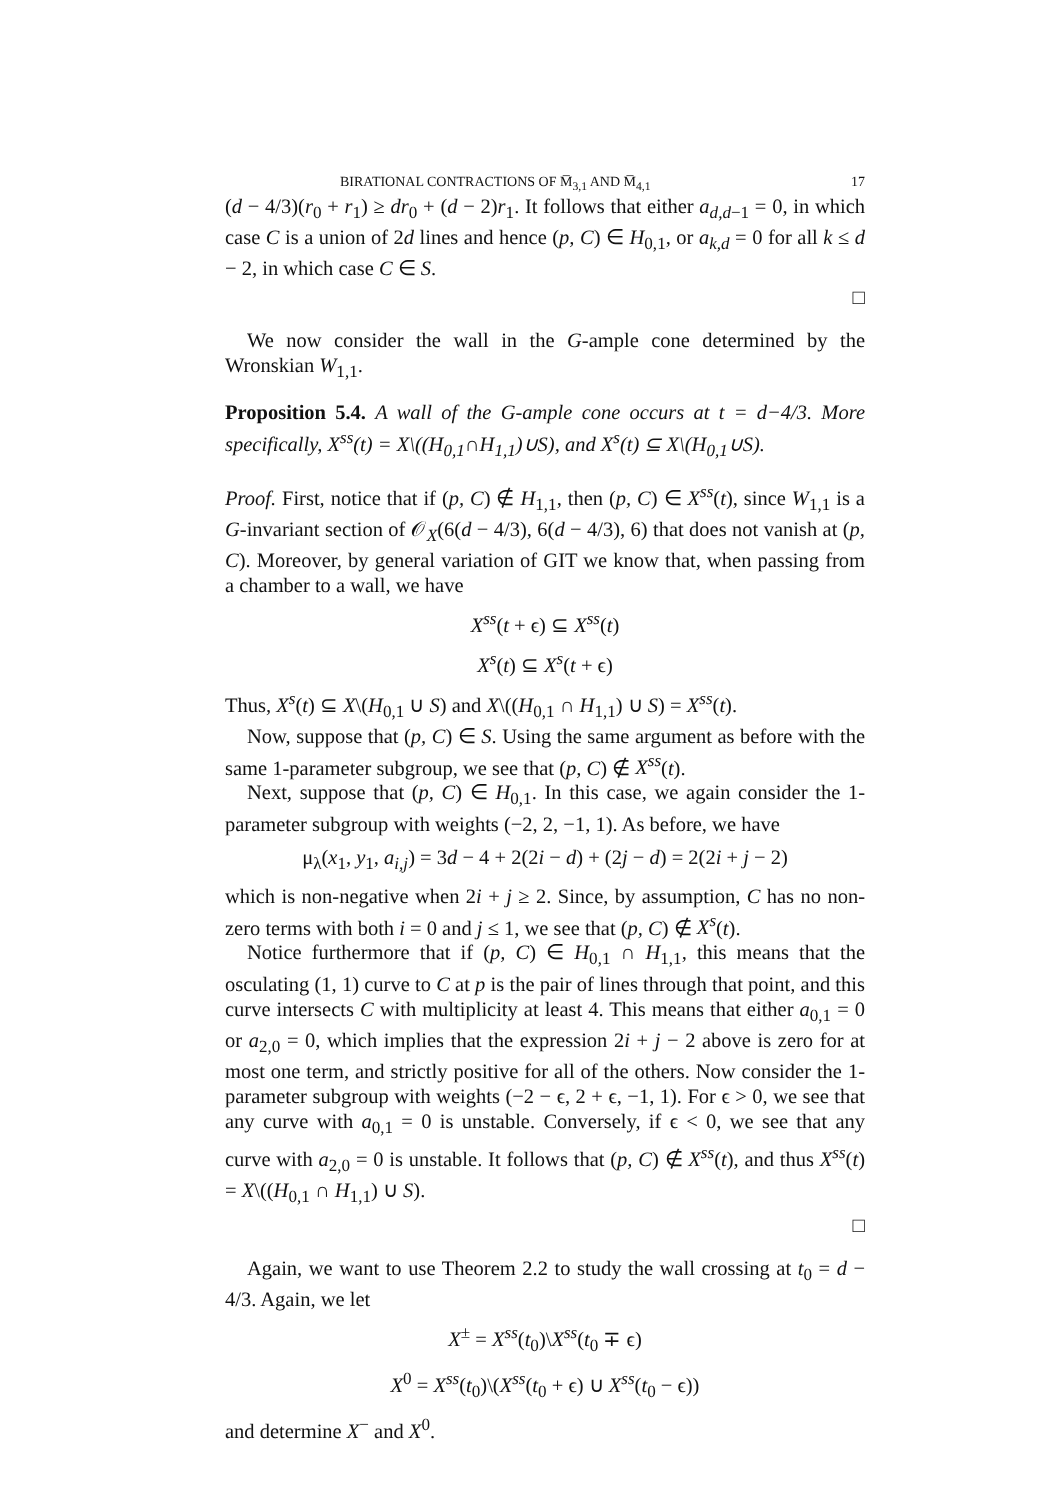BIRATIONAL CONTRACTIONS OF M̅<sub>3,1</sub> AND M̅<sub>4,1</sub> 17
(d − 4/3)(r<sub>0</sub> + r<sub>1</sub>) ≥ dr<sub>0</sub> + (d − 2)r<sub>1</sub>. It follows that either a<sub>d,d−1</sub> = 0, in which case C is a union of 2d lines and hence (p, C) ∈ H<sub>0,1</sub>, or a<sub>k,d</sub> = 0 for all k ≤ d − 2, in which case C ∈ S.
□
We now consider the wall in the G-ample cone determined by the Wronskian W<sub>1,1</sub>.
Proposition 5.4. A wall of the G-ample cone occurs at t = d−4/3. More specifically, X<sup>ss</sup>(t) = X\((H<sub>0,1</sub>∩H<sub>1,1</sub>)∪S), and X<sup>s</sup>(t) ⊆ X\(H<sub>0,1</sub>∪S).
Proof. First, notice that if (p, C) ∉ H<sub>1,1</sub>, then (p, C) ∈ X<sup>ss</sup>(t), since W<sub>1,1</sub> is a G-invariant section of 𝒪<sub>X</sub>(6(d − 4/3), 6(d − 4/3), 6) that does not vanish at (p, C). Moreover, by general variation of GIT we know that, when passing from a chamber to a wall, we have
X<sup>ss</sup>(t + ϵ) ⊆ X<sup>ss</sup>(t)
X<sup>s</sup>(t) ⊆ X<sup>s</sup>(t + ϵ)
Thus, X<sup>s</sup>(t) ⊆ X\(H<sub>0,1</sub> ∪ S) and X\((H<sub>0,1</sub> ∩ H<sub>1,1</sub>) ∪ S) = X<sup>ss</sup>(t).
Now, suppose that (p, C) ∈ S. Using the same argument as before with the same 1-parameter subgroup, we see that (p, C) ∉ X<sup>ss</sup>(t).
Next, suppose that (p, C) ∈ H<sub>0,1</sub>. In this case, we again consider the 1-parameter subgroup with weights (−2, 2, −1, 1). As before, we have
μ<sub>λ</sub>(x<sub>1</sub>, y<sub>1</sub>, a<sub>i,j</sub>) = 3d − 4 + 2(2i − d) + (2j − d) = 2(2i + j − 2)
which is non-negative when 2i + j ≥ 2. Since, by assumption, C has no non-zero terms with both i = 0 and j ≤ 1, we see that (p, C) ∉ X<sup>s</sup>(t).
Notice furthermore that if (p, C) ∈ H<sub>0,1</sub> ∩ H<sub>1,1</sub>, this means that the osculating (1, 1) curve to C at p is the pair of lines through that point, and this curve intersects C with multiplicity at least 4. This means that either a<sub>0,1</sub> = 0 or a<sub>2,0</sub> = 0, which implies that the expression 2i + j − 2 above is zero for at most one term, and strictly positive for all of the others. Now consider the 1-parameter subgroup with weights (−2 − ϵ, 2 + ϵ, −1, 1). For ϵ > 0, we see that any curve with a<sub>0,1</sub> = 0 is unstable. Conversely, if ϵ < 0, we see that any curve with a<sub>2,0</sub> = 0 is unstable. It follows that (p, C) ∉ X<sup>ss</sup>(t), and thus X<sup>ss</sup>(t) = X\((H<sub>0,1</sub> ∩ H<sub>1,1</sub>) ∪ S).
□
Again, we want to use Theorem 2.2 to study the wall crossing at t<sub>0</sub> = d − 4/3. Again, we let
X<sup>±</sup> = X<sup>ss</sup>(t<sub>0</sub>)\X<sup>ss</sup>(t<sub>0</sub> ∓ ϵ)
X<sup>0</sup> = X<sup>ss</sup>(t<sub>0</sub>)\(X<sup>ss</sup>(t<sub>0</sub> + ϵ) ∪ X<sup>ss</sup>(t<sub>0</sub> − ϵ))
and determine X<sup>−</sup> and X<sup>0</sup>.